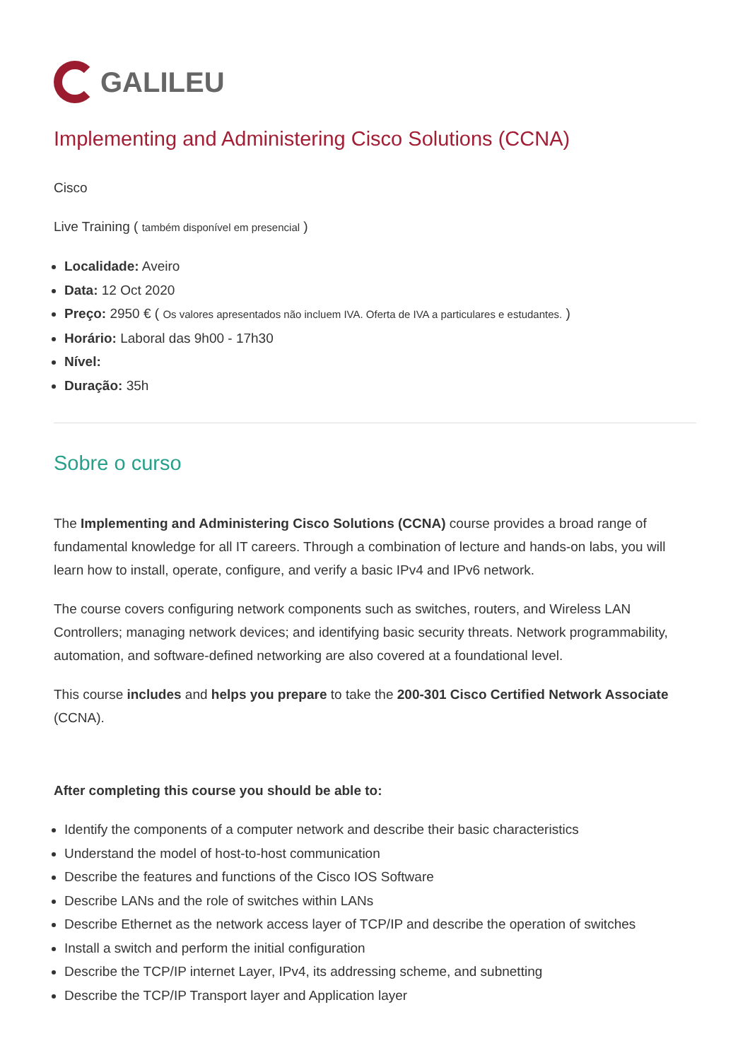GALILEU
Implementing and Administering Cisco Solutions (CCNA)
Cisco
Live Training ( também disponível em presencial )
Localidade: Aveiro
Data: 12 Oct 2020
Preço: 2950 € ( Os valores apresentados não incluem IVA. Oferta de IVA a particulares e estudantes. )
Horário: Laboral das 9h00 - 17h30
Nível:
Duração: 35h
Sobre o curso
The Implementing and Administering Cisco Solutions (CCNA) course provides a broad range of fundamental knowledge for all IT careers. Through a combination of lecture and hands-on labs, you will learn how to install, operate, configure, and verify a basic IPv4 and IPv6 network.
The course covers configuring network components such as switches, routers, and Wireless LAN Controllers; managing network devices; and identifying basic security threats. Network programmability, automation, and software-defined networking are also covered at a foundational level.
This course includes and helps you prepare to take the 200-301 Cisco Certified Network Associate (CCNA).
After completing this course you should be able to:
Identify the components of a computer network and describe their basic characteristics
Understand the model of host-to-host communication
Describe the features and functions of the Cisco IOS Software
Describe LANs and the role of switches within LANs
Describe Ethernet as the network access layer of TCP/IP and describe the operation of switches
Install a switch and perform the initial configuration
Describe the TCP/IP internet Layer, IPv4, its addressing scheme, and subnetting
Describe the TCP/IP Transport layer and Application layer